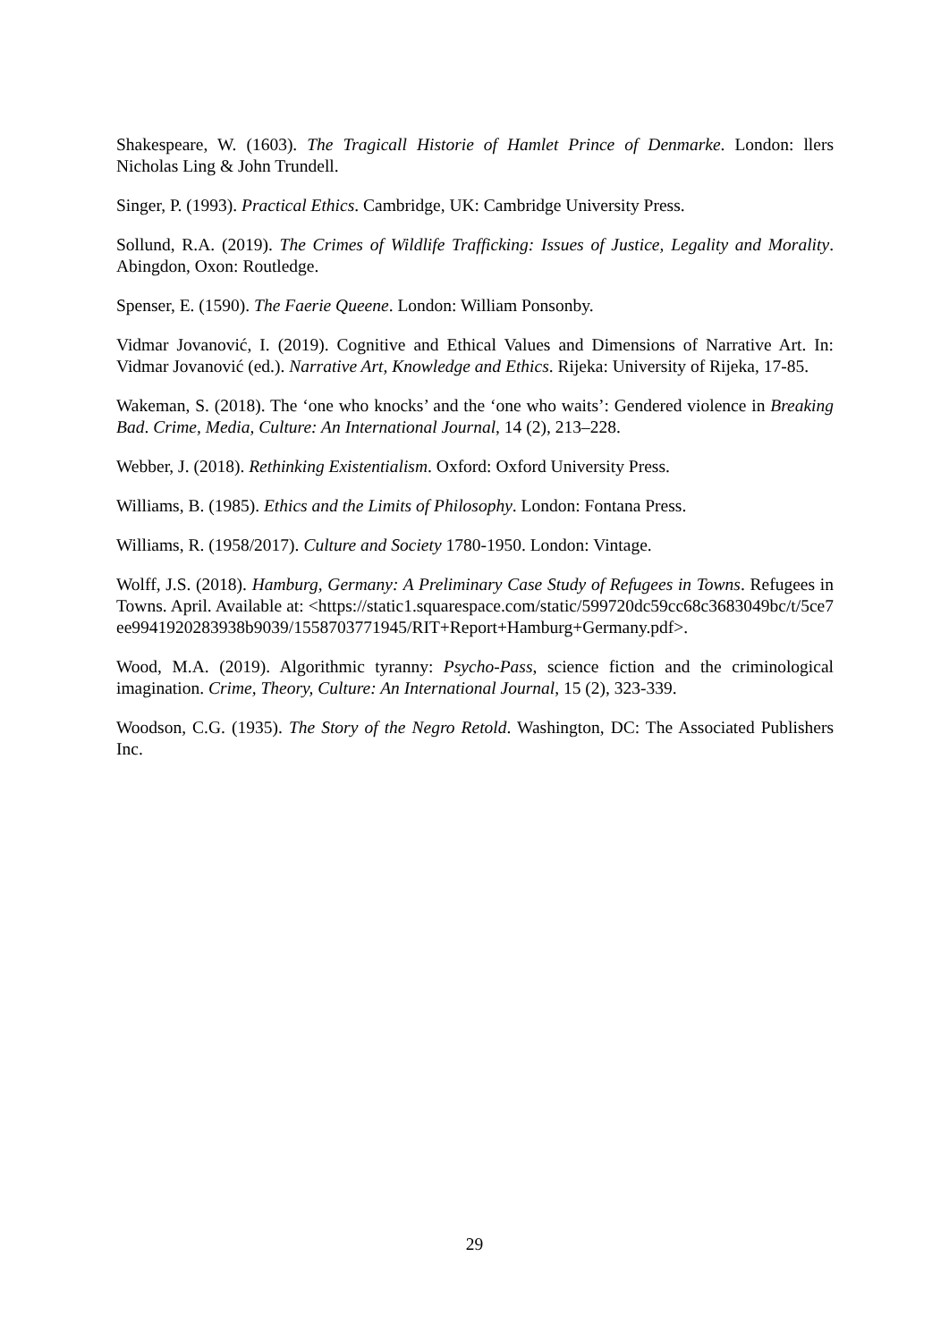Shakespeare, W. (1603). The Tragicall Historie of Hamlet Prince of Denmarke. London: llers Nicholas Ling & John Trundell.
Singer, P. (1993). Practical Ethics. Cambridge, UK: Cambridge University Press.
Sollund, R.A. (2019). The Crimes of Wildlife Trafficking: Issues of Justice, Legality and Morality. Abingdon, Oxon: Routledge.
Spenser, E. (1590). The Faerie Queene. London: William Ponsonby.
Vidmar Jovanović, I. (2019). Cognitive and Ethical Values and Dimensions of Narrative Art. In: Vidmar Jovanović (ed.). Narrative Art, Knowledge and Ethics. Rijeka: University of Rijeka, 17-85.
Wakeman, S. (2018). The ‘one who knocks’ and the ‘one who waits’: Gendered violence in Breaking Bad. Crime, Media, Culture: An International Journal, 14 (2), 213–228.
Webber, J. (2018). Rethinking Existentialism. Oxford: Oxford University Press.
Williams, B. (1985). Ethics and the Limits of Philosophy. London: Fontana Press.
Williams, R. (1958/2017). Culture and Society 1780-1950. London: Vintage.
Wolff, J.S. (2018). Hamburg, Germany: A Preliminary Case Study of Refugees in Towns. Refugees in Towns. April. Available at: <https://static1.squarespace.com/static/599720dc59cc68c3683049bc/t/5ce7ee9941920283938b9039/1558703771945/RIT+Report+Hamburg+Germany.pdf>.
Wood, M.A. (2019). Algorithmic tyranny: Psycho-Pass, science fiction and the criminological imagination. Crime, Theory, Culture: An International Journal, 15 (2), 323-339.
Woodson, C.G. (1935). The Story of the Negro Retold. Washington, DC: The Associated Publishers Inc.
29